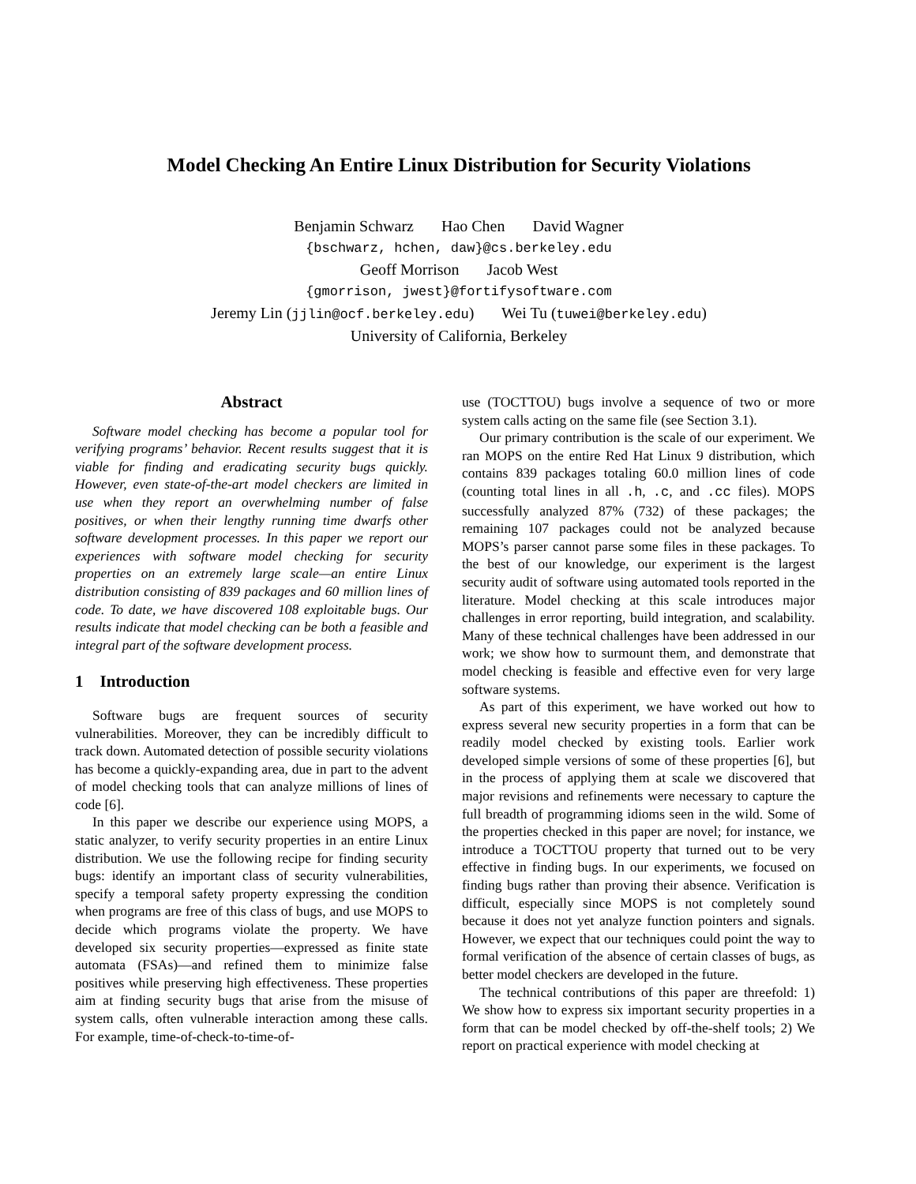Model Checking An Entire Linux Distribution for Security Violations
Benjamin Schwarz Hao Chen David Wagner
{bschwarz, hchen, daw}@cs.berkeley.edu
Geoff Morrison Jacob West
{gmorrison, jwest}@fortifysoftware.com
Jeremy Lin (jjlin@ocf.berkeley.edu) Wei Tu (tuwei@berkeley.edu)
University of California, Berkeley
Abstract
Software model checking has become a popular tool for verifying programs’ behavior. Recent results suggest that it is viable for finding and eradicating security bugs quickly. However, even state-of-the-art model checkers are limited in use when they report an overwhelming number of false positives, or when their lengthy running time dwarfs other software development processes. In this paper we report our experiences with software model checking for security properties on an extremely large scale—an entire Linux distribution consisting of 839 packages and 60 million lines of code. To date, we have discovered 108 exploitable bugs. Our results indicate that model checking can be both a feasible and integral part of the software development process.
1 Introduction
Software bugs are frequent sources of security vulnerabilities. Moreover, they can be incredibly difficult to track down. Automated detection of possible security violations has become a quickly-expanding area, due in part to the advent of model checking tools that can analyze millions of lines of code [6].
In this paper we describe our experience using MOPS, a static analyzer, to verify security properties in an entire Linux distribution. We use the following recipe for finding security bugs: identify an important class of security vulnerabilities, specify a temporal safety property expressing the condition when programs are free of this class of bugs, and use MOPS to decide which programs violate the property. We have developed six security properties—expressed as finite state automata (FSAs)—and refined them to minimize false positives while preserving high effectiveness. These properties aim at finding security bugs that arise from the misuse of system calls, often vulnerable interaction among these calls. For example, time-of-check-to-time-of-
use (TOCTTOU) bugs involve a sequence of two or more system calls acting on the same file (see Section 3.1).
Our primary contribution is the scale of our experiment. We ran MOPS on the entire Red Hat Linux 9 distribution, which contains 839 packages totaling 60.0 million lines of code (counting total lines in all .h, .c, and .cc files). MOPS successfully analyzed 87% (732) of these packages; the remaining 107 packages could not be analyzed because MOPS’s parser cannot parse some files in these packages. To the best of our knowledge, our experiment is the largest security audit of software using automated tools reported in the literature. Model checking at this scale introduces major challenges in error reporting, build integration, and scalability. Many of these technical challenges have been addressed in our work; we show how to surmount them, and demonstrate that model checking is feasible and effective even for very large software systems.
As part of this experiment, we have worked out how to express several new security properties in a form that can be readily model checked by existing tools. Earlier work developed simple versions of some of these properties [6], but in the process of applying them at scale we discovered that major revisions and refinements were necessary to capture the full breadth of programming idioms seen in the wild. Some of the properties checked in this paper are novel; for instance, we introduce a TOCTTOU property that turned out to be very effective in finding bugs. In our experiments, we focused on finding bugs rather than proving their absence. Verification is difficult, especially since MOPS is not completely sound because it does not yet analyze function pointers and signals. However, we expect that our techniques could point the way to formal verification of the absence of certain classes of bugs, as better model checkers are developed in the future.
The technical contributions of this paper are threefold: 1) We show how to express six important security properties in a form that can be model checked by off-the-shelf tools; 2) We report on practical experience with model checking at